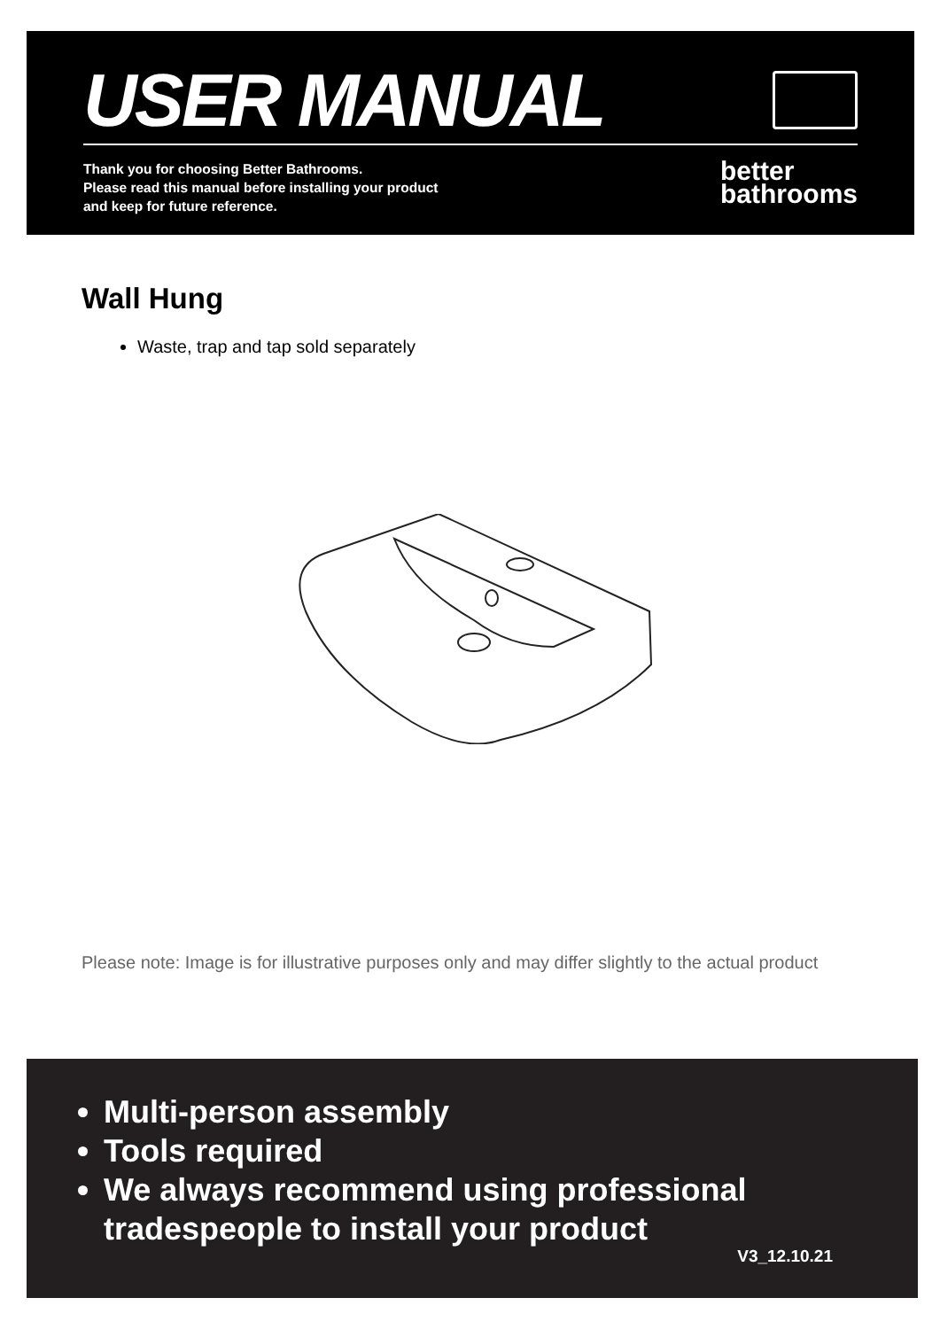USER MANUAL
Thank you for choosing Better Bathrooms.
Please read this manual before installing your product
and keep for future reference.
better
bathrooms
Wall Hung
Waste, trap and tap sold separately
Please note: Image is for illustrative purposes only and may differ slightly to the actual product
Multi-person assembly
Tools required
We always recommend using professional tradespeople to install your product
V3_12.10.21